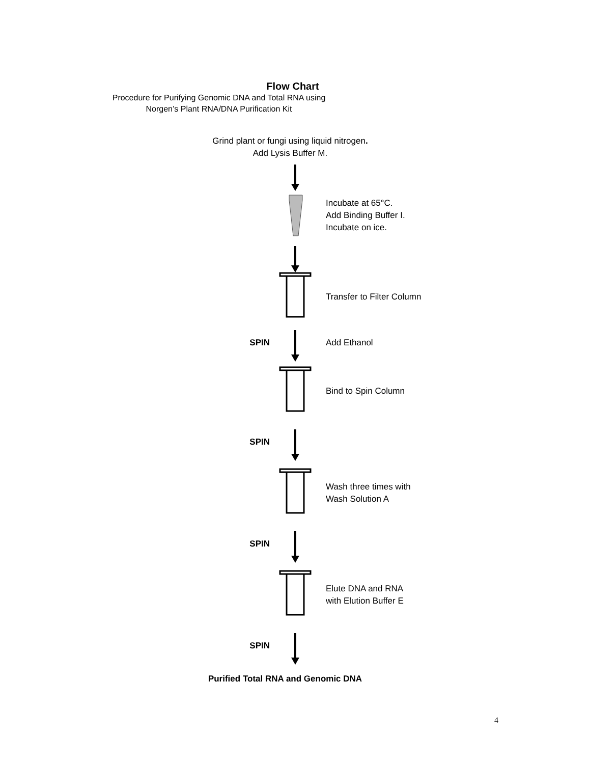Flow Chart
Procedure for Purifying Genomic DNA and Total RNA using
Norgen’s Plant RNA/DNA Purification Kit
Grind plant or fungi using liquid nitrogen.
Add Lysis Buffer M.
Incubate at 65°C.
Add Binding Buffer I.
Incubate on ice.
Transfer to Filter Column
SPIN
Add Ethanol
Bind to Spin Column
SPIN
Wash three times with
Wash Solution A
SPIN
Elute DNA and RNA
with Elution Buffer E
SPIN
Purified Total RNA and Genomic DNA
4